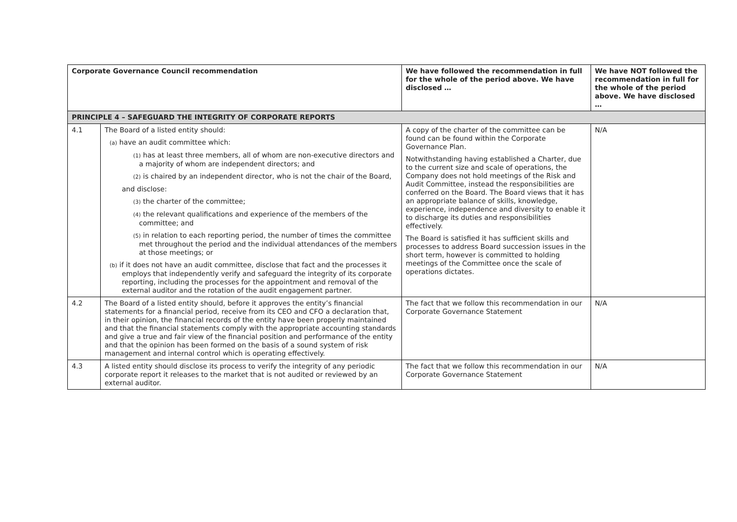| Corporate Governance Council recommendation | | We have followed the recommendation in full for the whole of the period above. We have disclosed … | We have NOT followed the recommendation in full for the whole of the period above. We have disclosed … |
| --- | --- | --- | --- |
| PRINCIPLE 4 – SAFEGUARD THE INTEGRITY OF CORPORATE REPORTS | | | |
| 4.1 | The Board of a listed entity should: (a) have an audit committee which: (1) has at least three members, all of whom are non-executive directors and a majority of whom are independent directors; and (2) is chaired by an independent director, who is not the chair of the Board, and disclose: (3) the charter of the committee; (4) the relevant qualifications and experience of the members of the committee; and (5) in relation to each reporting period, the number of times the committee met throughout the period and the individual attendances of the members at those meetings; or (b) if it does not have an audit committee, disclose that fact and the processes it employs that independently verify and safeguard the integrity of its corporate reporting, including the processes for the appointment and removal of the external auditor and the rotation of the audit engagement partner. | A copy of the charter of the committee can be found can be found within the Corporate Governance Plan. Notwithstanding having established a Charter, due to the current size and scale of operations, the Company does not hold meetings of the Risk and Audit Committee, instead the responsibilities are conferred on the Board. The Board views that it has an appropriate balance of skills, knowledge, experience, independence and diversity to enable it to discharge its duties and responsibilities effectively. The Board is satisfied it has sufficient skills and processes to address Board succession issues in the short term, however is committed to holding meetings of the Committee once the scale of operations dictates. | N/A |
| 4.2 | The Board of a listed entity should, before it approves the entity’s financial statements for a financial period, receive from its CEO and CFO a declaration that, in their opinion, the financial records of the entity have been properly maintained and that the financial statements comply with the appropriate accounting standards and give a true and fair view of the financial position and performance of the entity and that the opinion has been formed on the basis of a sound system of risk management and internal control which is operating effectively. | The fact that we follow this recommendation in our Corporate Governance Statement | N/A |
| 4.3 | A listed entity should disclose its process to verify the integrity of any periodic corporate report it releases to the market that is not audited or reviewed by an external auditor. | The fact that we follow this recommendation in our Corporate Governance Statement | N/A |